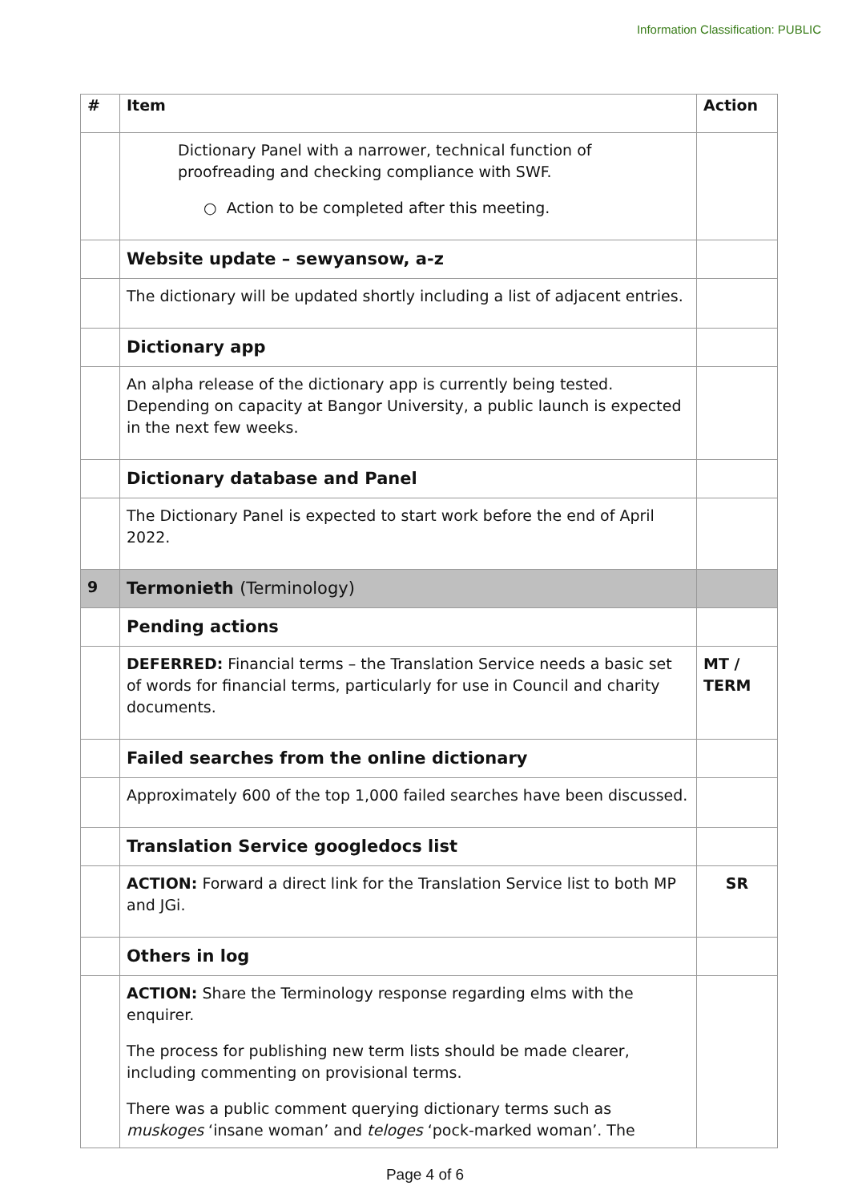Information Classification: PUBLIC
| # | Item | Action |
| --- | --- | --- |
| | Dictionary Panel with a narrower, technical function of proofreading and checking compliance with SWF. ○ Action to be completed after this meeting. | |
| | Website update – sewyansow, a-z | |
| | The dictionary will be updated shortly including a list of adjacent entries. | |
| | Dictionary app | |
| | An alpha release of the dictionary app is currently being tested. Depending on capacity at Bangor University, a public launch is expected in the next few weeks. | |
| | Dictionary database and Panel | |
| | The Dictionary Panel is expected to start work before the end of April 2022. | |
| 9 | Termonieth (Terminology) | |
| | Pending actions | |
| | DEFERRED: Financial terms – the Translation Service needs a basic set of words for financial terms, particularly for use in Council and charity documents. | MT / TERM |
| | Failed searches from the online dictionary | |
| | Approximately 600 of the top 1,000 failed searches have been discussed. | |
| | Translation Service googledocs list | |
| | ACTION: Forward a direct link for the Translation Service list to both MP and JGi. | SR |
| | Others in log | |
| | ACTION: Share the Terminology response regarding elms with the enquirer. The process for publishing new term lists should be made clearer, including commenting on provisional terms. There was a public comment querying dictionary terms such as muskoges ‘insane woman’ and teloges ‘pock-marked woman’. The | |
Page 4 of 6